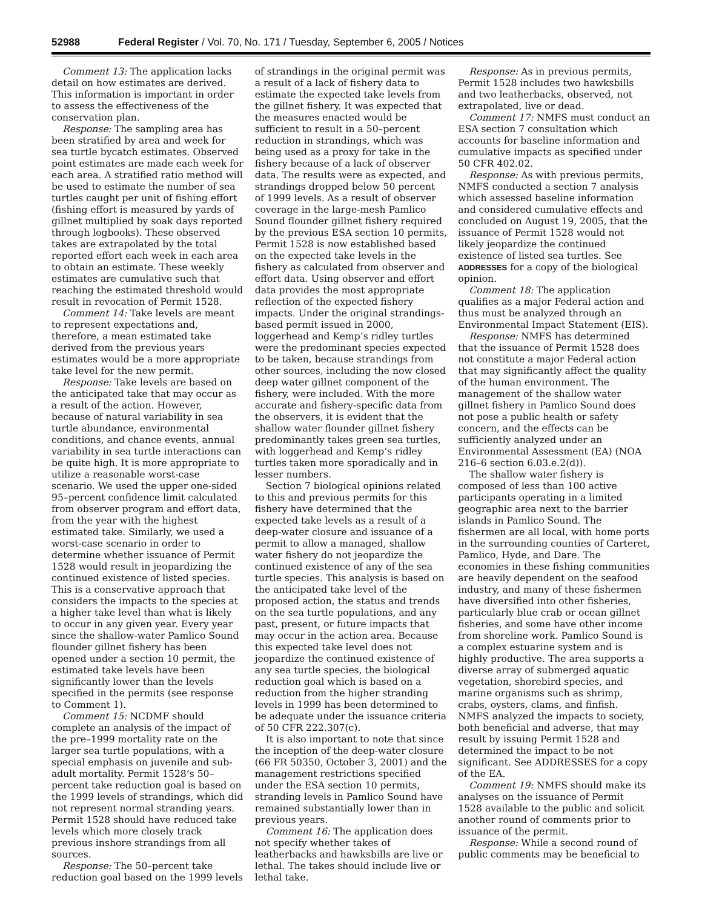52988 Federal Register / Vol. 70, No. 171 / Tuesday, September 6, 2005 / Notices
Comment 13: The application lacks detail on how estimates are derived. This information is important in order to assess the effectiveness of the conservation plan.
Response: The sampling area has been stratified by area and week for sea turtle bycatch estimates. Observed point estimates are made each week for each area. A stratified ratio method will be used to estimate the number of sea turtles caught per unit of fishing effort (fishing effort is measured by yards of gillnet multiplied by soak days reported through logbooks). These observed takes are extrapolated by the total reported effort each week in each area to obtain an estimate. These weekly estimates are cumulative such that reaching the estimated threshold would result in revocation of Permit 1528.
Comment 14: Take levels are meant to represent expectations and, therefore, a mean estimated take derived from the previous years estimates would be a more appropriate take level for the new permit.
Response: Take levels are based on the anticipated take that may occur as a result of the action. However, because of natural variability in sea turtle abundance, environmental conditions, and chance events, annual variability in sea turtle interactions can be quite high. It is more appropriate to utilize a reasonable worst-case scenario. We used the upper one-sided 95–percent confidence limit calculated from observer program and effort data, from the year with the highest estimated take. Similarly, we used a worst-case scenario in order to determine whether issuance of Permit 1528 would result in jeopardizing the continued existence of listed species. This is a conservative approach that considers the impacts to the species at a higher take level than what is likely to occur in any given year. Every year since the shallow-water Pamlico Sound flounder gillnet fishery has been opened under a section 10 permit, the estimated take levels have been significantly lower than the levels specified in the permits (see response to Comment 1).
Comment 15: NCDMF should complete an analysis of the impact of the pre–1999 mortality rate on the larger sea turtle populations, with a special emphasis on juvenile and sub-adult mortality. Permit 1528’s 50–percent take reduction goal is based on the 1999 levels of strandings, which did not represent normal stranding years. Permit 1528 should have reduced take levels which more closely track previous inshore strandings from all sources.
Response: The 50–percent take reduction goal based on the 1999 levels of strandings in the original permit was a result of a lack of fishery data to estimate the expected take levels from the gillnet fishery. It was expected that the measures enacted would be sufficient to result in a 50–percent reduction in strandings, which was being used as a proxy for take in the fishery because of a lack of observer data. The results were as expected, and strandings dropped below 50 percent of 1999 levels. As a result of observer coverage in the large-mesh Pamlico Sound flounder gillnet fishery required by the previous ESA section 10 permits, Permit 1528 is now established based on the expected take levels in the fishery as calculated from observer and effort data. Using observer and effort data provides the most appropriate reflection of the expected fishery impacts. Under the original strandings-based permit issued in 2000, loggerhead and Kemp’s ridley turtles were the predominant species expected to be taken, because strandings from other sources, including the now closed deep water gillnet component of the fishery, were included. With the more accurate and fishery-specific data from the observers, it is evident that the shallow water flounder gillnet fishery predominantly takes green sea turtles, with loggerhead and Kemp’s ridley turtles taken more sporadically and in lesser numbers.
Section 7 biological opinions related to this and previous permits for this fishery have determined that the expected take levels as a result of a deep-water closure and issuance of a permit to allow a managed, shallow water fishery do not jeopardize the continued existence of any of the sea turtle species. This analysis is based on the anticipated take level of the proposed action, the status and trends on the sea turtle populations, and any past, present, or future impacts that may occur in the action area. Because this expected take level does not jeopardize the continued existence of any sea turtle species, the biological reduction goal which is based on a reduction from the higher stranding levels in 1999 has been determined to be adequate under the issuance criteria of 50 CFR 222.307(c).
It is also important to note that since the inception of the deep-water closure (66 FR 50350, October 3, 2001) and the management restrictions specified under the ESA section 10 permits, stranding levels in Pamlico Sound have remained substantially lower than in previous years.
Comment 16: The application does not specify whether takes of leatherbacks and hawksbills are live or lethal. The takes should include live or lethal take.
Response: As in previous permits, Permit 1528 includes two hawksbills and two leatherbacks, observed, not extrapolated, live or dead.
Comment 17: NMFS must conduct an ESA section 7 consultation which accounts for baseline information and cumulative impacts as specified under 50 CFR 402.02.
Response: As with previous permits, NMFS conducted a section 7 analysis which assessed baseline information and considered cumulative effects and concluded on August 19, 2005, that the issuance of Permit 1528 would not likely jeopardize the continued existence of listed sea turtles. See ADDRESSES for a copy of the biological opinion.
Comment 18: The application qualifies as a major Federal action and thus must be analyzed through an Environmental Impact Statement (EIS).
Response: NMFS has determined that the issuance of Permit 1528 does not constitute a major Federal action that may significantly affect the quality of the human environment. The management of the shallow water gillnet fishery in Pamlico Sound does not pose a public health or safety concern, and the effects can be sufficiently analyzed under an Environmental Assessment (EA) (NOA 216–6 section 6.03.e.2(d)).
The shallow water fishery is composed of less than 100 active participants operating in a limited geographic area next to the barrier islands in Pamlico Sound. The fishermen are all local, with home ports in the surrounding counties of Carteret, Pamlico, Hyde, and Dare. The economies in these fishing communities are heavily dependent on the seafood industry, and many of these fishermen have diversified into other fisheries, particularly blue crab or ocean gillnet fisheries, and some have other income from shoreline work. Pamlico Sound is a complex estuarine system and is highly productive. The area supports a diverse array of submerged aquatic vegetation, shorebird species, and marine organisms such as shrimp, crabs, oysters, clams, and finfish. NMFS analyzed the impacts to society, both beneficial and adverse, that may result by issuing Permit 1528 and determined the impact to be not significant. See ADDRESSES for a copy of the EA.
Comment 19: NMFS should make its analyses on the issuance of Permit 1528 available to the public and solicit another round of comments prior to issuance of the permit.
Response: While a second round of public comments may be beneficial to